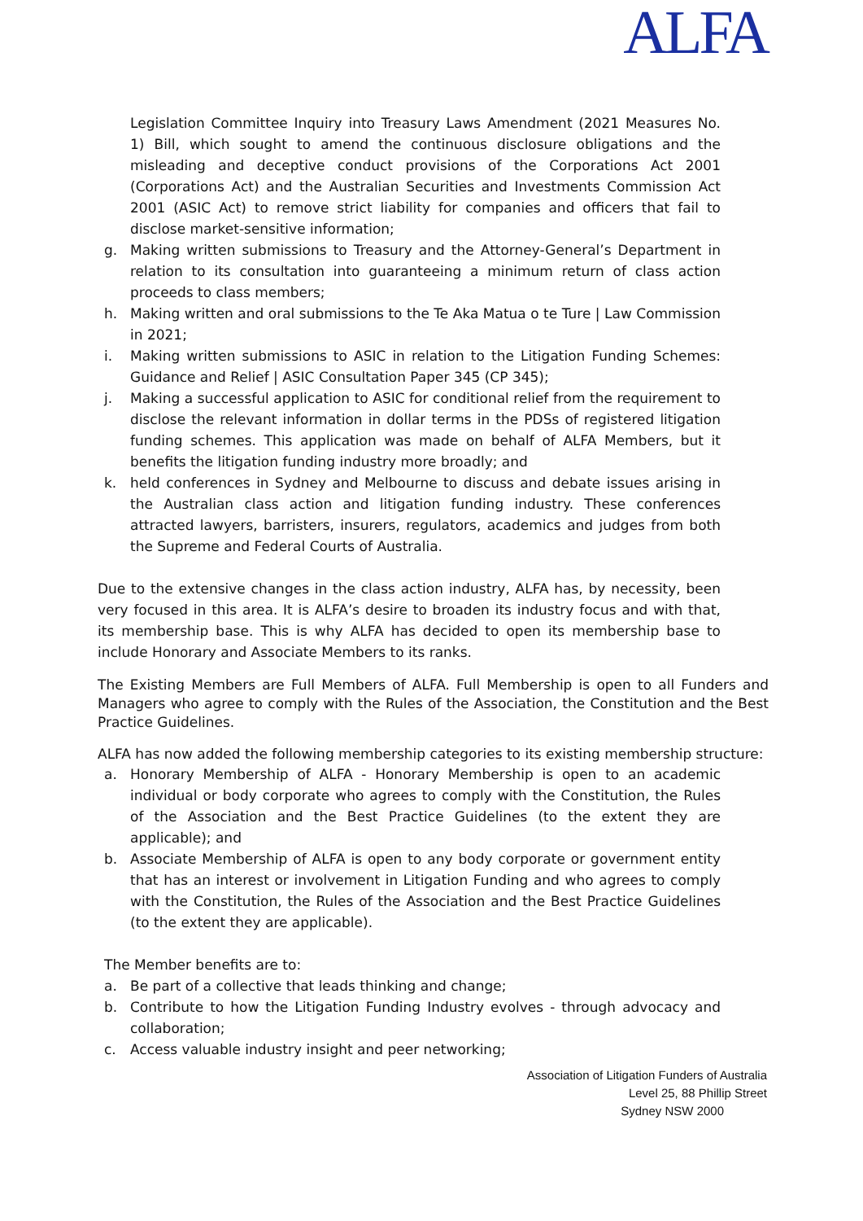ALFA
Legislation Committee Inquiry into Treasury Laws Amendment (2021 Measures No. 1) Bill, which sought to amend the continuous disclosure obligations and the misleading and deceptive conduct provisions of the Corporations Act 2001 (Corporations Act) and the Australian Securities and Investments Commission Act 2001 (ASIC Act) to remove strict liability for companies and officers that fail to disclose market-sensitive information;
g. Making written submissions to Treasury and the Attorney-General’s Department in relation to its consultation into guaranteeing a minimum return of class action proceeds to class members;
h. Making written and oral submissions to the Te Aka Matua o te Ture | Law Commission in 2021;
i. Making written submissions to ASIC in relation to the Litigation Funding Schemes: Guidance and Relief | ASIC Consultation Paper 345 (CP 345);
j. Making a successful application to ASIC for conditional relief from the requirement to disclose the relevant information in dollar terms in the PDSs of registered litigation funding schemes. This application was made on behalf of ALFA Members, but it benefits the litigation funding industry more broadly; and
k. held conferences in Sydney and Melbourne to discuss and debate issues arising in the Australian class action and litigation funding industry. These conferences attracted lawyers, barristers, insurers, regulators, academics and judges from both the Supreme and Federal Courts of Australia.
Due to the extensive changes in the class action industry, ALFA has, by necessity, been very focused in this area. It is ALFA’s desire to broaden its industry focus and with that, its membership base. This is why ALFA has decided to open its membership base to include Honorary and Associate Members to its ranks.
The Existing Members are Full Members of ALFA. Full Membership is open to all Funders and Managers who agree to comply with the Rules of the Association, the Constitution and the Best Practice Guidelines.
ALFA has now added the following membership categories to its existing membership structure:
a. Honorary Membership of ALFA - Honorary Membership is open to an academic individual or body corporate who agrees to comply with the Constitution, the Rules of the Association and the Best Practice Guidelines (to the extent they are applicable); and
b. Associate Membership of ALFA is open to any body corporate or government entity that has an interest or involvement in Litigation Funding and who agrees to comply with the Constitution, the Rules of the Association and the Best Practice Guidelines (to the extent they are applicable).
The Member benefits are to:
a. Be part of a collective that leads thinking and change;
b. Contribute to how the Litigation Funding Industry evolves - through advocacy and collaboration;
c. Access valuable industry insight and peer networking;
Association of Litigation Funders of Australia
Level 25, 88 Phillip Street
Sydney NSW 2000